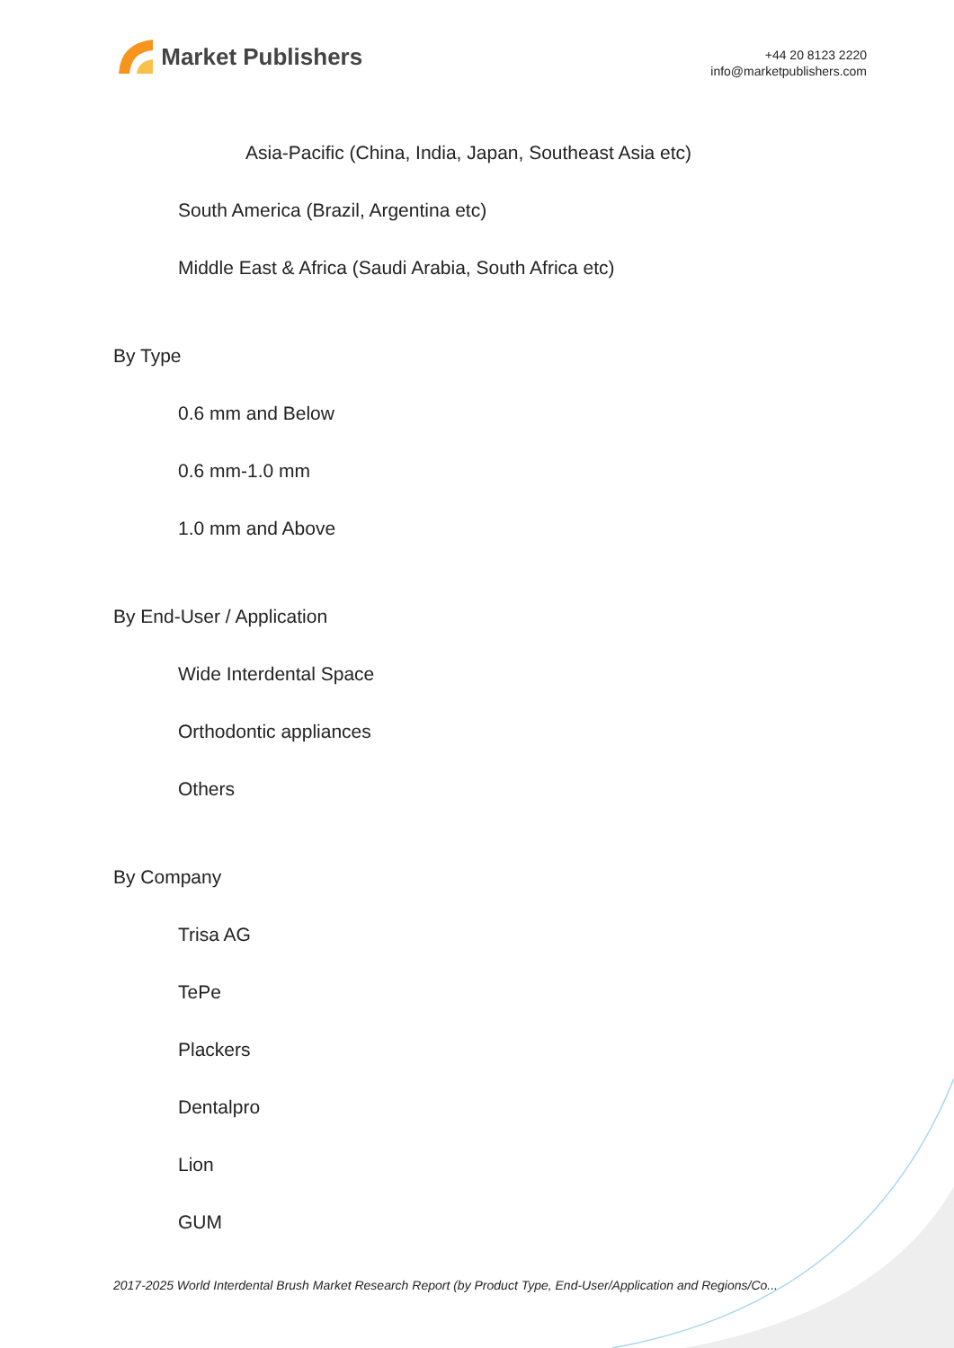Market Publishers
+44 20 8123 2220
info@marketpublishers.com
Asia-Pacific (China, India, Japan, Southeast Asia etc)
South America (Brazil, Argentina etc)
Middle East & Africa (Saudi Arabia, South Africa etc)
By Type
0.6 mm and Below
0.6 mm-1.0 mm
1.0 mm and Above
By End-User / Application
Wide Interdental Space
Orthodontic appliances
Others
By Company
Trisa AG
TePe
Plackers
Dentalpro
Lion
GUM
2017-2025 World Interdental Brush Market Research Report (by Product Type, End-User/Application and Regions/Co...